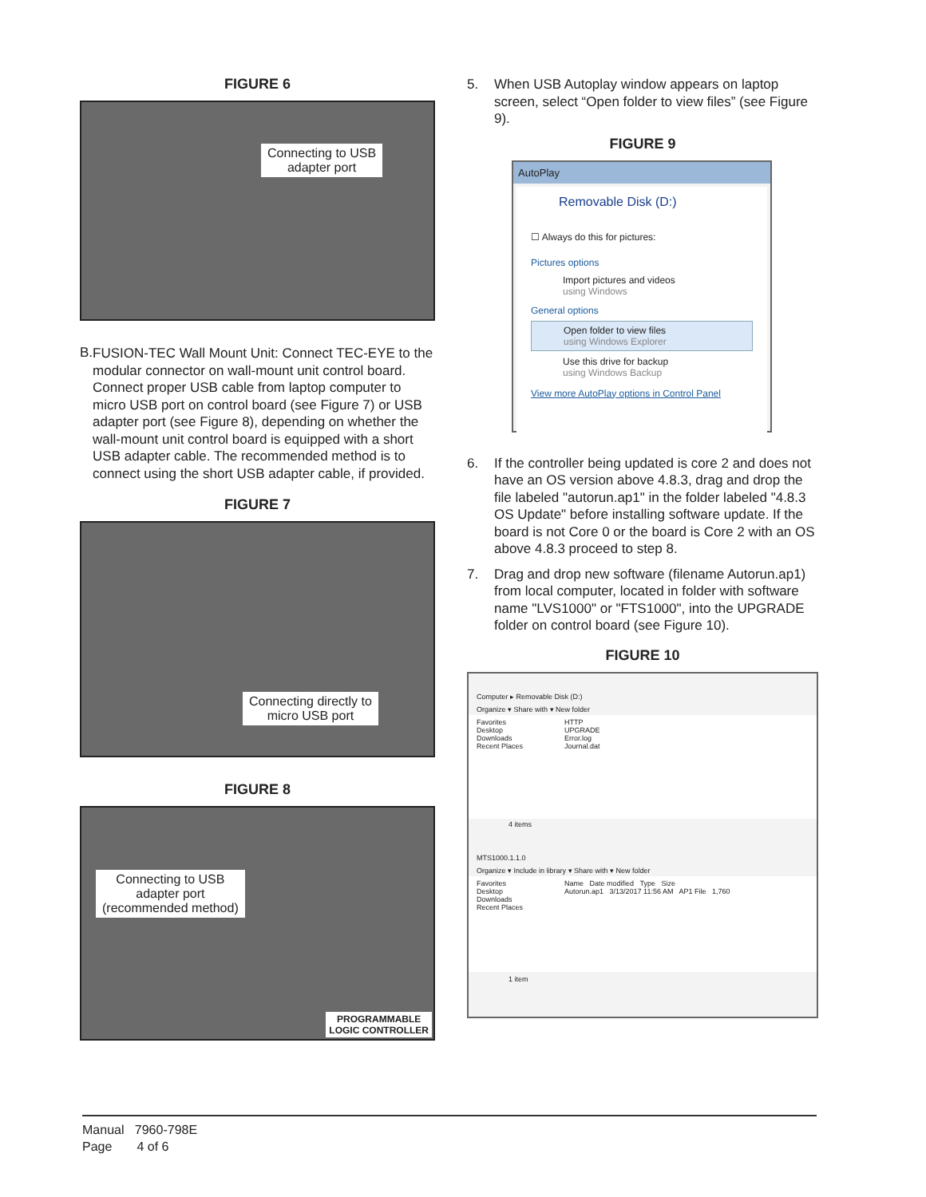FIGURE 6
Connecting to USB
adapter port
B.
FUSION-TEC Wall Mount Unit: Connect TEC-EYE to the modular connector on wall-mount unit control board. Connect proper USB cable from laptop computer to micro USB port on control board (see Figure 7) or USB adapter port (see Figure 8), depending on whether the wall-mount unit control board is equipped with a short USB adapter cable. The recommended method is to connect using the short USB adapter cable, if provided.
FIGURE 7
Connecting directly to
micro USB port
FIGURE 8
Connecting to USB
adapter port
(recommended method)
PROGRAMMABLE
LOGIC CONTROLLER
5. When USB Autoplay window appears on laptop screen, select “Open folder to view files” (see Figure 9).
FIGURE 9
AutoPlay
Removable Disk (D:)
☐ Always do this for pictures:
Pictures options
Import pictures and videos
using Windows
General options
Open folder to view files
using Windows Explorer
Use this drive for backup
using Windows Backup
View more AutoPlay options in Control Panel
6. If the controller being updated is core 2 and does not have an OS version above 4.8.3, drag and drop the file labeled "autorun.ap1" in the folder labeled "4.8.3 OS Update" before installing software update. If the board is not Core 0 or the board is Core 2 with an OS above 4.8.3 proceed to step 8.
7. Drag and drop new software (filename Autorun.ap1) from local computer, located in folder with software name "LVS1000" or "FTS1000", into the UPGRADE folder on control board (see Figure 10).
FIGURE 10
Computer ▸ Removable Disk (D:)
Organize ▾ Share with ▾ New folder
Favorites
Desktop
Downloads
Recent Places
HTTP
UPGRADE
Error.log
Journal.dat
4 items
MTS1000.1.1.0
Organize ▾ Include in library ▾ Share with ▾ New folder
Favorites
Desktop
Downloads
Recent Places
Name Date modified Type Size
Autorun.ap1 3/13/2017 11:56 AM AP1 File 1,760
1 item
Manual 7960-798E
Page 4 of 6